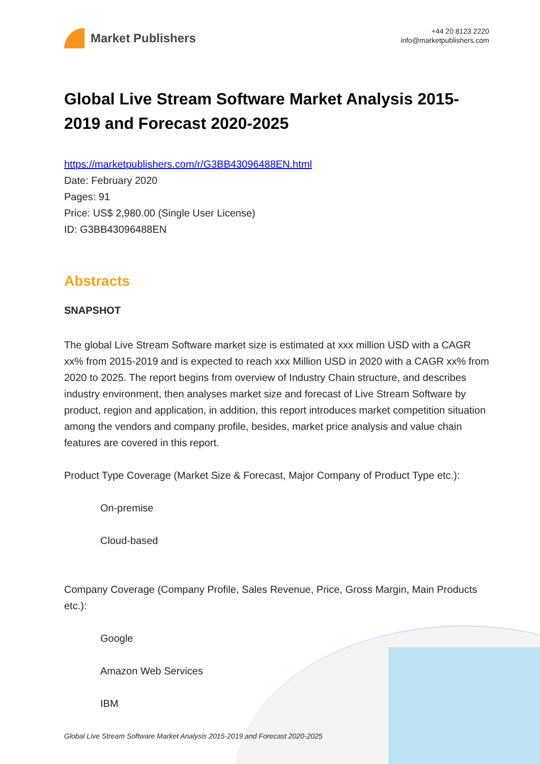Market Publishers
+44 20 8123 2220
info@marketpublishers.com
Global Live Stream Software Market Analysis 2015-2019 and Forecast 2020-2025
https://marketpublishers.com/r/G3BB43096488EN.html
Date: February 2020
Pages: 91
Price: US$ 2,980.00 (Single User License)
ID: G3BB43096488EN
Abstracts
SNAPSHOT
The global Live Stream Software market size is estimated at xxx million USD with a CAGR xx% from 2015-2019 and is expected to reach xxx Million USD in 2020 with a CAGR xx% from 2020 to 2025. The report begins from overview of Industry Chain structure, and describes industry environment, then analyses market size and forecast of Live Stream Software by product, region and application, in addition, this report introduces market competition situation among the vendors and company profile, besides, market price analysis and value chain features are covered in this report.
Product Type Coverage (Market Size & Forecast, Major Company of Product Type etc.):
On-premise
Cloud-based
Company Coverage (Company Profile, Sales Revenue, Price, Gross Margin, Main Products etc.):
Google
Amazon Web Services
IBM
Global Live Stream Software Market Analysis 2015-2019 and Forecast 2020-2025